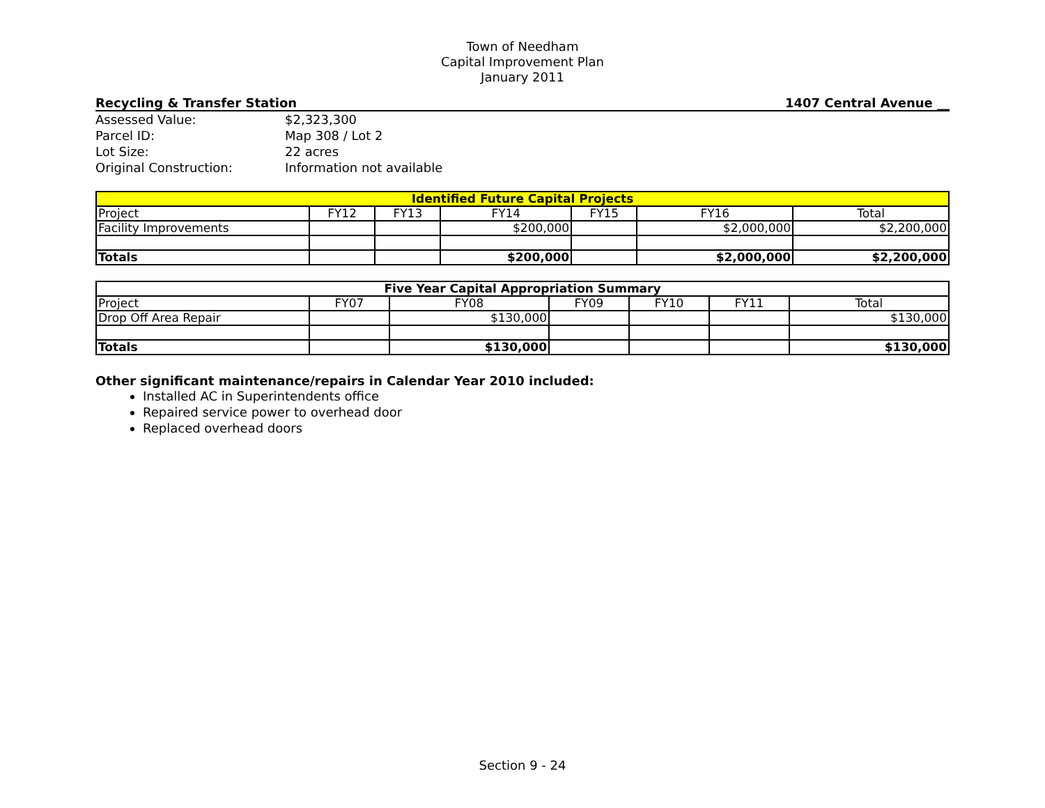Town of Needham
Capital Improvement Plan
January 2011
Recycling & Transfer Station 1407 Central Avenue __
| Assessed Value: | $2,323,300 |
| Parcel ID: | Map 308 / Lot 2 |
| Lot Size: | 22 acres |
| Original Construction: | Information not available |
| Identified Future Capital Projects | | | | | | |
| --- | --- | --- | --- | --- | --- | --- |
| Project | FY12 | FY13 | FY14 | FY15 | FY16 | Total |
| Facility Improvements | | | $200,000 | | $2,000,000 | $2,200,000 |
| Totals | | | $200,000 | | $2,000,000 | $2,200,000 |
| Five Year Capital Appropriation Summary | | | | | | |
| --- | --- | --- | --- | --- | --- | --- |
| Project | FY07 | FY08 | FY09 | FY10 | FY11 | Total |
| Drop Off Area Repair | | $130,000 | | | | $130,000 |
| Totals | | $130,000 | | | | $130,000 |
Other significant maintenance/repairs in Calendar Year 2010 included:
Installed AC in Superintendents office
Repaired service power to overhead door
Replaced overhead doors
Section 9 - 24